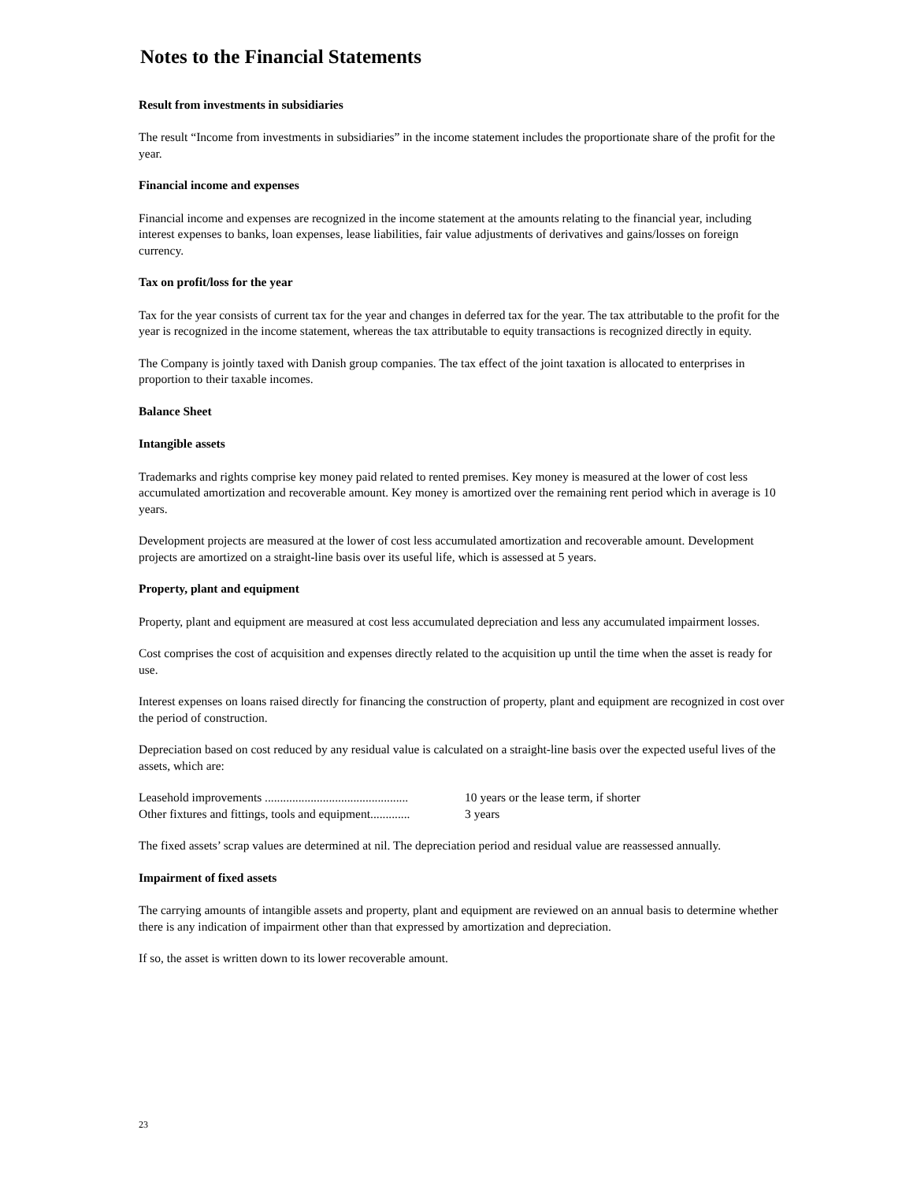Notes to the Financial Statements
Result from investments in subsidiaries
The result “Income from investments in subsidiaries” in the income statement includes the proportionate share of the profit for the year.
Financial income and expenses
Financial income and expenses are recognized in the income statement at the amounts relating to the financial year, including interest expenses to banks, loan expenses, lease liabilities, fair value adjustments of derivatives and gains/losses on foreign currency.
Tax on profit/loss for the year
Tax for the year consists of current tax for the year and changes in deferred tax for the year. The tax attributable to the profit for the year is recognized in the income statement, whereas the tax attributable to equity transactions is recognized directly in equity.
The Company is jointly taxed with Danish group companies. The tax effect of the joint taxation is allocated to enterprises in proportion to their taxable incomes.
Balance Sheet
Intangible assets
Trademarks and rights comprise key money paid related to rented premises. Key money is measured at the lower of cost less accumulated amortization and recoverable amount. Key money is amortized over the remaining rent period which in average is 10 years.
Development projects are measured at the lower of cost less accumulated amortization and recoverable amount. Development projects are amortized on a straight-line basis over its useful life, which is assessed at 5 years.
Property, plant and equipment
Property, plant and equipment are measured at cost less accumulated depreciation and less any accumulated impairment losses.
Cost comprises the cost of acquisition and expenses directly related to the acquisition up until the time when the asset is ready for use.
Interest expenses on loans raised directly for financing the construction of property, plant and equipment are recognized in cost over the period of construction.
Depreciation based on cost reduced by any residual value is calculated on a straight-line basis over the expected useful lives of the assets, which are:
Leasehold improvements ............................................... 10 years or the lease term, if shorter
Other fixtures and fittings, tools and equipment............. 3 years
The fixed assets’ scrap values are determined at nil. The depreciation period and residual value are reassessed annually.
Impairment of fixed assets
The carrying amounts of intangible assets and property, plant and equipment are reviewed on an annual basis to determine whether there is any indication of impairment other than that expressed by amortization and depreciation.
If so, the asset is written down to its lower recoverable amount.
23